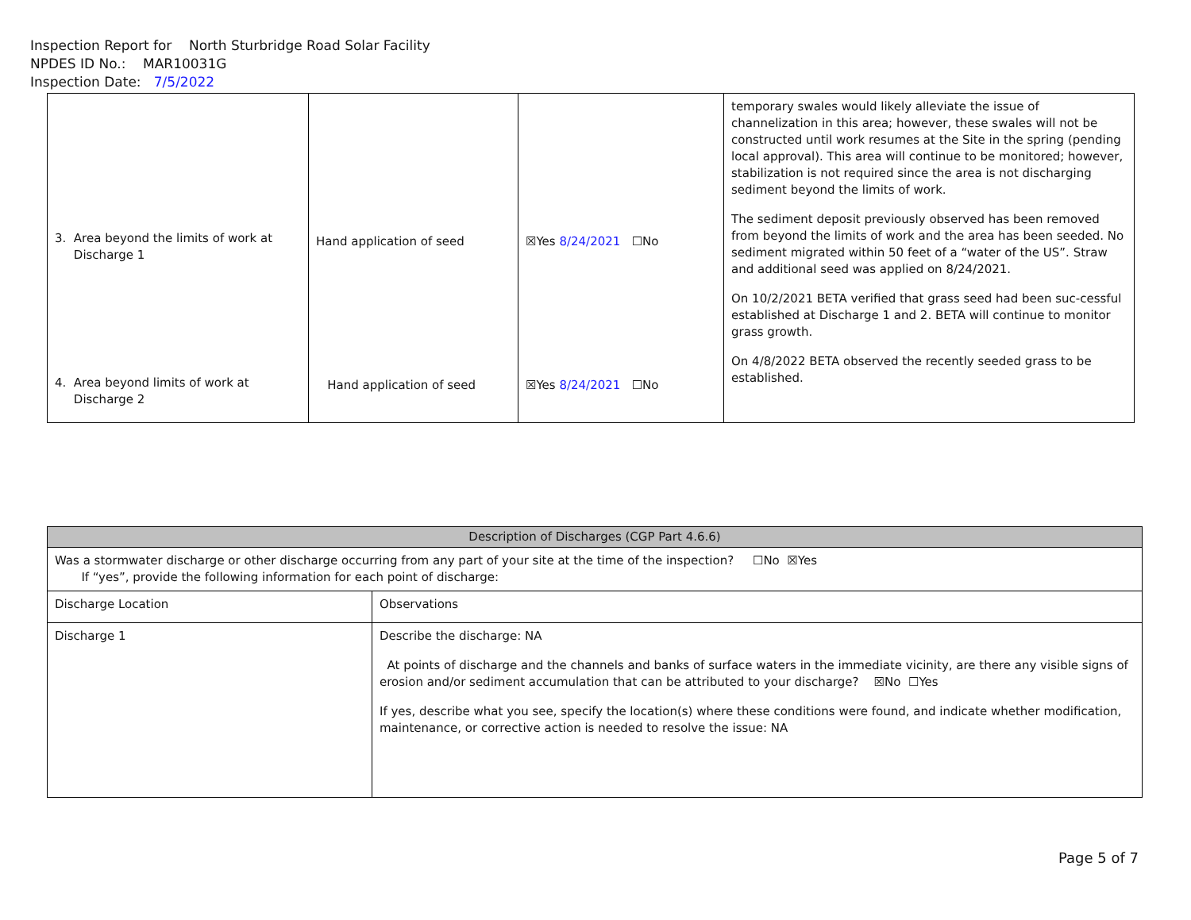Inspection Report for North Sturbridge Road Solar Facility
NPDES ID No.: MAR10031G
Inspection Date: 7/5/2022
| 3. Area beyond the limits of work at Discharge 1 4. Area beyond limits of work at Discharge 2 | Hand application of seed Hand application of seed | ☒Yes 8/24/2021 ☐No ☒Yes 8/24/2021 ☐No | temporary swales would likely alleviate the issue of channelization in this area; however, these swales will not be constructed until work resumes at the Site in the spring (pending local approval). This area will continue to be monitored; however, stabilization is not required since the area is not discharging sediment beyond the limits of work. The sediment deposit previously observed has been removed from beyond the limits of work and the area has been seeded. No sediment migrated within 50 feet of a “water of the US”. Straw and additional seed was applied on 8/24/2021. On 10/2/2021 BETA verified that grass seed had been suc-cessful established at Discharge 1 and 2. BETA will continue to monitor grass growth. On 4/8/2022 BETA observed the recently seeded grass to be established. |
| Description of Discharges (CGP Part 4.6.6) | |
| Was a stormwater discharge or other discharge occurring from any part of your site at the time of the inspection? ☐No ☒Yes If “yes”, provide the following information for each point of discharge: | |
| Discharge Location | Observations |
| Discharge 1 | Describe the discharge: NA At points of discharge and the channels and banks of surface waters in the immediate vicinity, are there any visible signs of erosion and/or sediment accumulation that can be attributed to your discharge? ☒No ☐Yes If yes, describe what you see, specify the location(s) where these conditions were found, and indicate whether modification, maintenance, or corrective action is needed to resolve the issue: NA |
Page 5 of 7